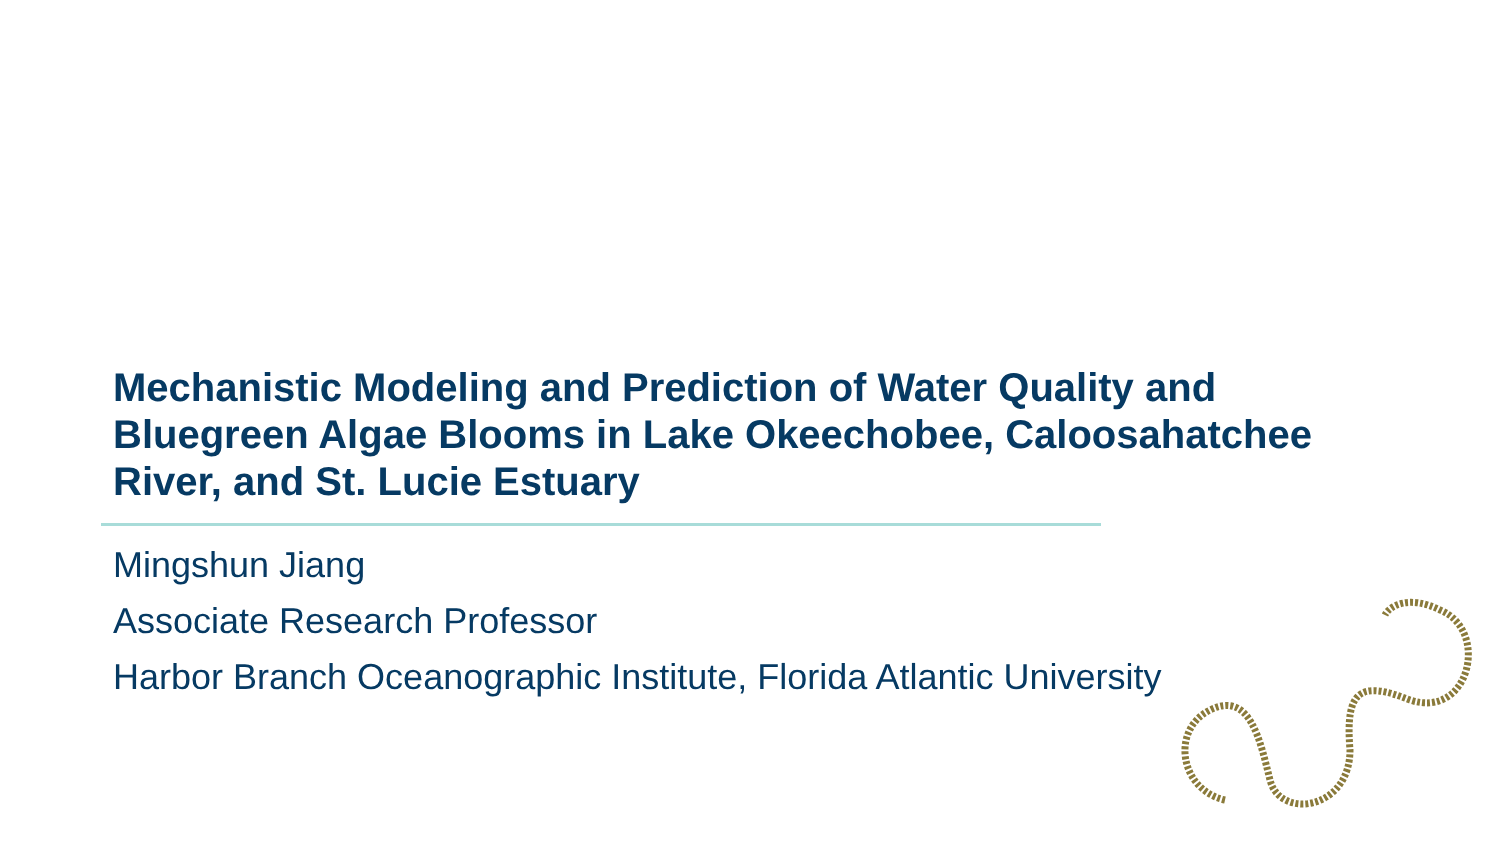Mechanistic Modeling and Prediction of Water Quality and Bluegreen Algae Blooms in Lake Okeechobee, Caloosahatchee River, and St. Lucie Estuary
Mingshun Jiang
Associate Research Professor
Harbor Branch Oceanographic Institute, Florida Atlantic University